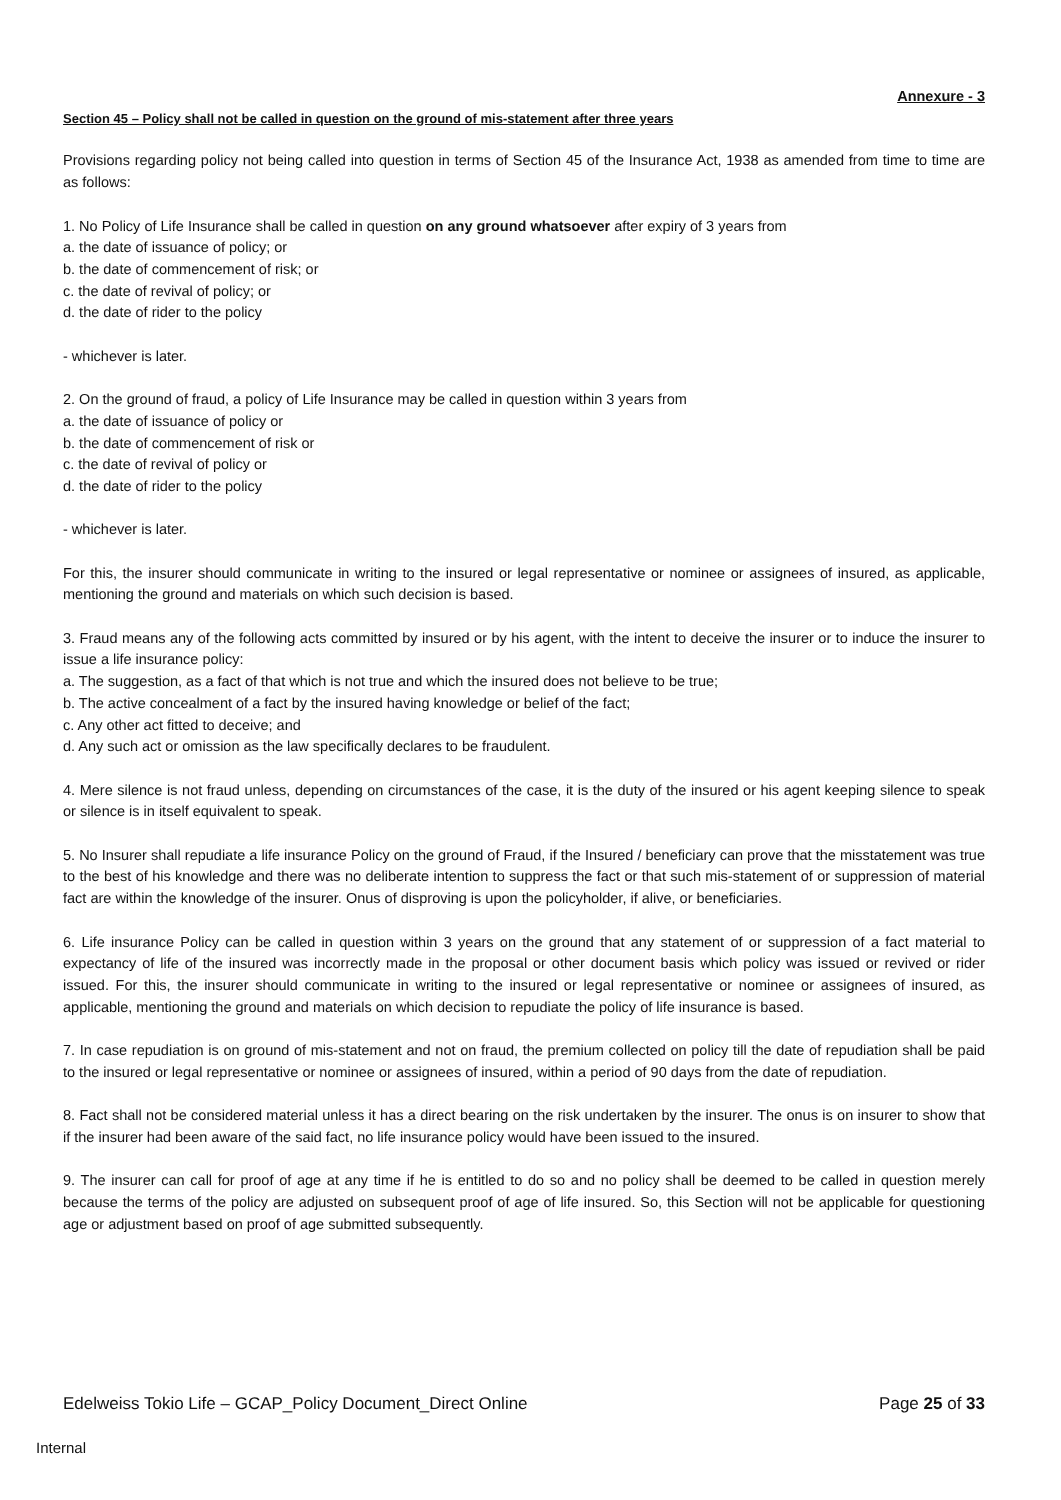Annexure - 3
Section 45 – Policy shall not be called in question on the ground of mis-statement after three years
Provisions regarding policy not being called into question in terms of Section 45 of the Insurance Act, 1938 as amended from time to time are as follows:
1. No Policy of Life Insurance shall be called in question on any ground whatsoever after expiry of 3 years from
a. the date of issuance of policy; or
b. the date of commencement of risk; or
c. the date of revival of policy; or
d. the date of rider to the policy
- whichever is later.
2. On the ground of fraud, a policy of Life Insurance may be called in question within 3 years from
a. the date of issuance of policy or
b. the date of commencement of risk or
c. the date of revival of policy or
d. the date of rider to the policy
- whichever is later.
For this, the insurer should communicate in writing to the insured or legal representative or nominee or assignees of insured, as applicable, mentioning the ground and materials on which such decision is based.
3. Fraud means any of the following acts committed by insured or by his agent, with the intent to deceive the insurer or to induce the insurer to issue a life insurance policy:
a. The suggestion, as a fact of that which is not true and which the insured does not believe to be true;
b. The active concealment of a fact by the insured having knowledge or belief of the fact;
c. Any other act fitted to deceive; and
d. Any such act or omission as the law specifically declares to be fraudulent.
4. Mere silence is not fraud unless, depending on circumstances of the case, it is the duty of the insured or his agent keeping silence to speak or silence is in itself equivalent to speak.
5. No Insurer shall repudiate a life insurance Policy on the ground of Fraud, if the Insured / beneficiary can prove that the misstatement was true to the best of his knowledge and there was no deliberate intention to suppress the fact or that such mis-statement of or suppression of material fact are within the knowledge of the insurer. Onus of disproving is upon the policyholder, if alive, or beneficiaries.
6. Life insurance Policy can be called in question within 3 years on the ground that any statement of or suppression of a fact material to expectancy of life of the insured was incorrectly made in the proposal or other document basis which policy was issued or revived or rider issued. For this, the insurer should communicate in writing to the insured or legal representative or nominee or assignees of insured, as applicable, mentioning the ground and materials on which decision to repudiate the policy of life insurance is based.
7. In case repudiation is on ground of mis-statement and not on fraud, the premium collected on policy till the date of repudiation shall be paid to the insured or legal representative or nominee or assignees of insured, within a period of 90 days from the date of repudiation.
8. Fact shall not be considered material unless it has a direct bearing on the risk undertaken by the insurer. The onus is on insurer to show that if the insurer had been aware of the said fact, no life insurance policy would have been issued to the insured.
9. The insurer can call for proof of age at any time if he is entitled to do so and no policy shall be deemed to be called in question merely because the terms of the policy are adjusted on subsequent proof of age of life insured. So, this Section will not be applicable for questioning age or adjustment based on proof of age submitted subsequently.
Edelweiss Tokio Life – GCAP_Policy Document_Direct Online Page 25 of 33
Internal